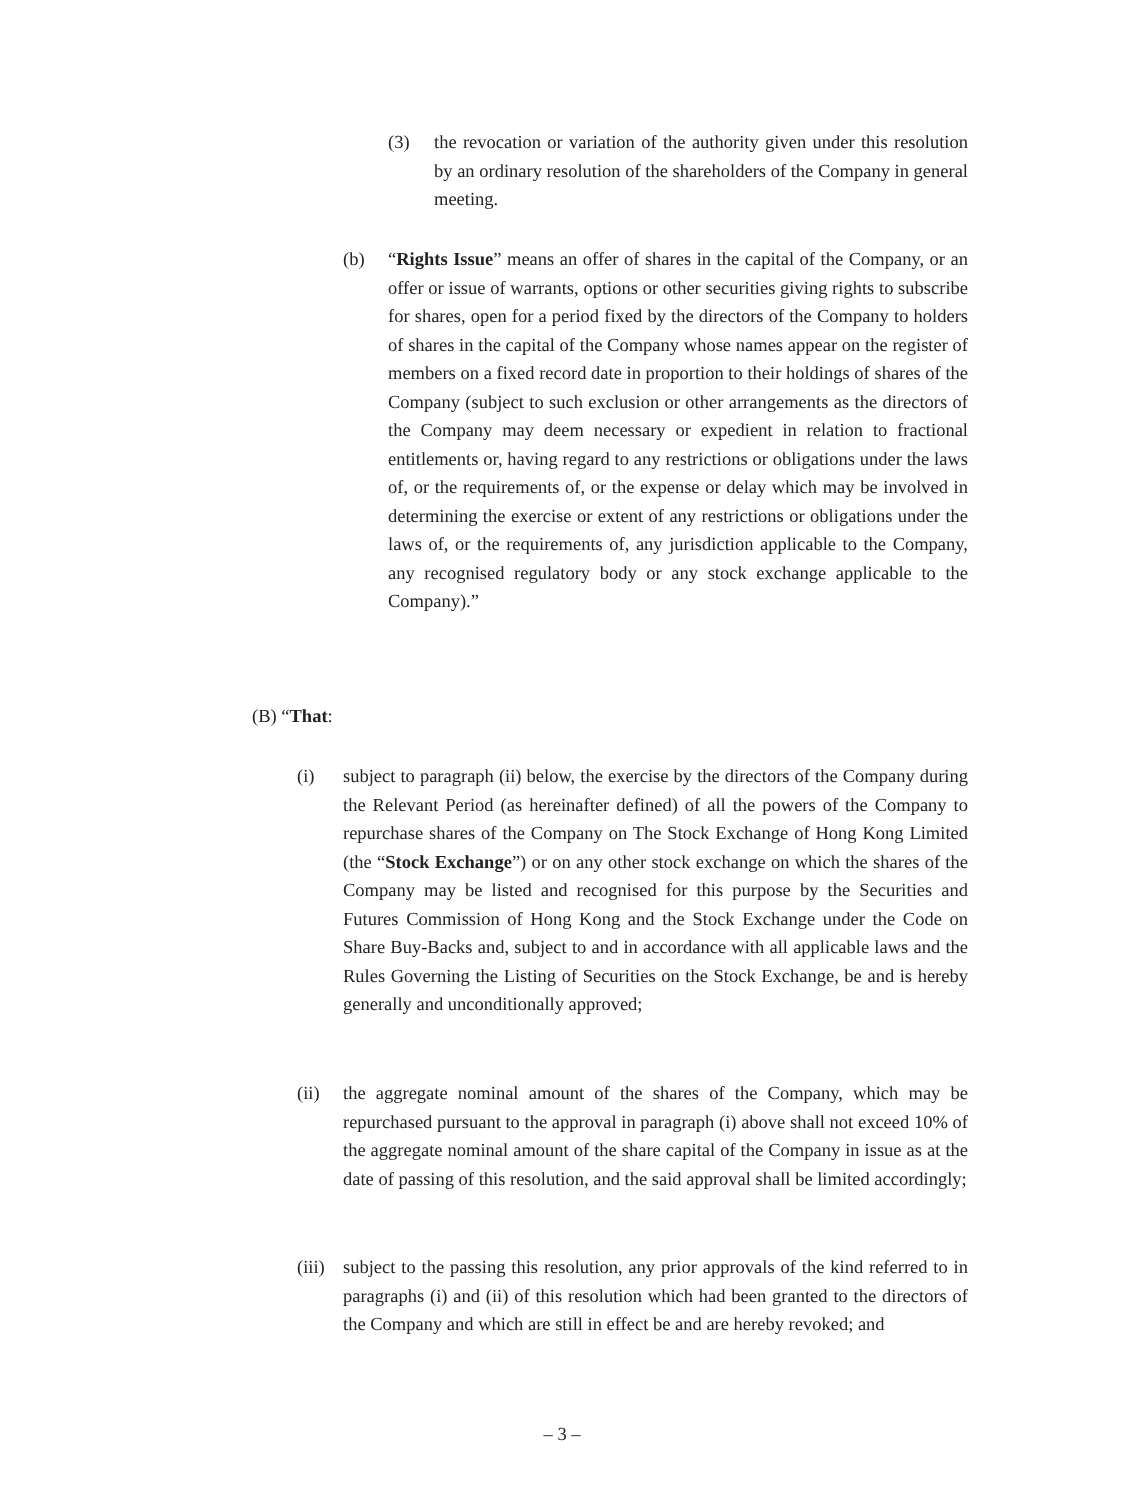(3) the revocation or variation of the authority given under this resolution by an ordinary resolution of the shareholders of the Company in general meeting.
(b) “Rights Issue” means an offer of shares in the capital of the Company, or an offer or issue of warrants, options or other securities giving rights to subscribe for shares, open for a period fixed by the directors of the Company to holders of shares in the capital of the Company whose names appear on the register of members on a fixed record date in proportion to their holdings of shares of the Company (subject to such exclusion or other arrangements as the directors of the Company may deem necessary or expedient in relation to fractional entitlements or, having regard to any restrictions or obligations under the laws of, or the requirements of, or the expense or delay which may be involved in determining the exercise or extent of any restrictions or obligations under the laws of, or the requirements of, any jurisdiction applicable to the Company, any recognised regulatory body or any stock exchange applicable to the Company).”
(B) “That:
(i) subject to paragraph (ii) below, the exercise by the directors of the Company during the Relevant Period (as hereinafter defined) of all the powers of the Company to repurchase shares of the Company on The Stock Exchange of Hong Kong Limited (the “Stock Exchange”) or on any other stock exchange on which the shares of the Company may be listed and recognised for this purpose by the Securities and Futures Commission of Hong Kong and the Stock Exchange under the Code on Share Buy-Backs and, subject to and in accordance with all applicable laws and the Rules Governing the Listing of Securities on the Stock Exchange, be and is hereby generally and unconditionally approved;
(ii) the aggregate nominal amount of the shares of the Company, which may be repurchased pursuant to the approval in paragraph (i) above shall not exceed 10% of the aggregate nominal amount of the share capital of the Company in issue as at the date of passing of this resolution, and the said approval shall be limited accordingly;
(iii) subject to the passing this resolution, any prior approvals of the kind referred to in paragraphs (i) and (ii) of this resolution which had been granted to the directors of the Company and which are still in effect be and are hereby revoked; and
– 3 –